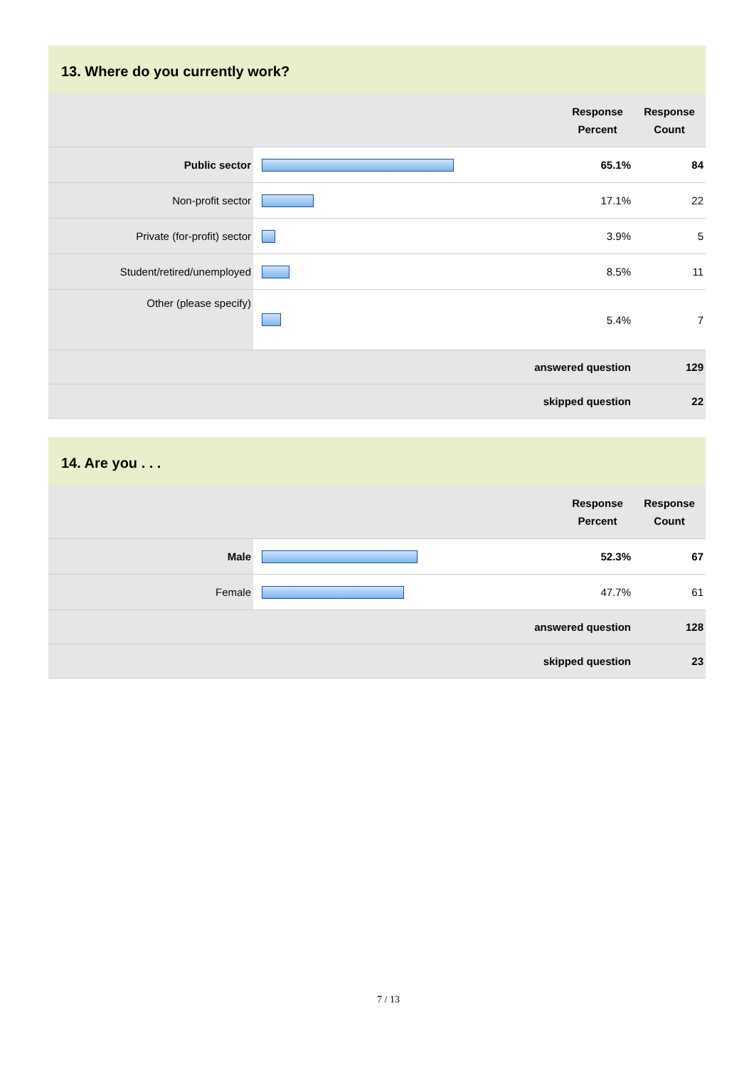13. Where do you currently work?
| | | Response Percent | Response Count |
| --- | --- | --- | --- |
| Public sector | | 65.1% | 84 |
| Non-profit sector | | 17.1% | 22 |
| Private (for-profit) sector | | 3.9% | 5 |
| Student/retired/unemployed | | 8.5% | 11 |
| Other (please specify) | | 5.4% | 7 |
| | answered question | | 129 |
| | skipped question | | 22 |
14. Are you . . .
| | | Response Percent | Response Count |
| --- | --- | --- | --- |
| Male | | 52.3% | 67 |
| Female | | 47.7% | 61 |
| | answered question | | 128 |
| | skipped question | | 23 |
7 / 13